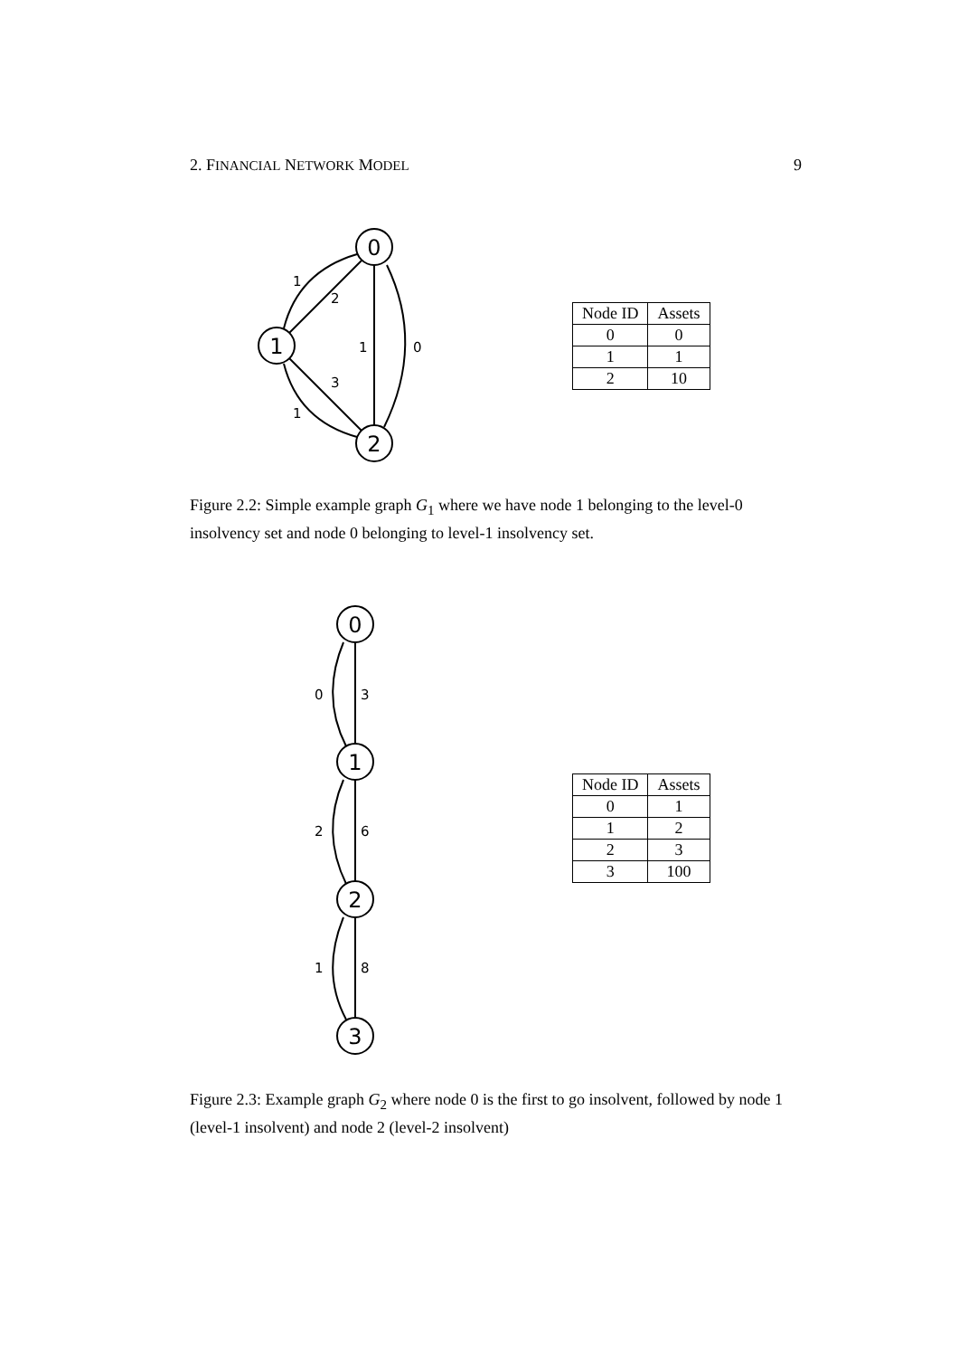2. FINANCIAL NETWORK MODEL 9
0
1
2
1
2
1
0
3
1
| Node ID | Assets |
| --- | --- |
| 0 | 0 |
| 1 | 1 |
| 2 | 10 |
Figure 2.2: Simple example graph G<sub>1</sub> where we have node 1 belonging to the level-0 insolvency set and node 0 belonging to level-1 insolvency set.
0
1
2
3
0
3
2
6
1
8
| Node ID | Assets |
| --- | --- |
| 0 | 1 |
| 1 | 2 |
| 2 | 3 |
| 3 | 100 |
Figure 2.3: Example graph G<sub>2</sub> where node 0 is the first to go insolvent, followed by node 1 (level-1 insolvent) and node 2 (level-2 insolvent)